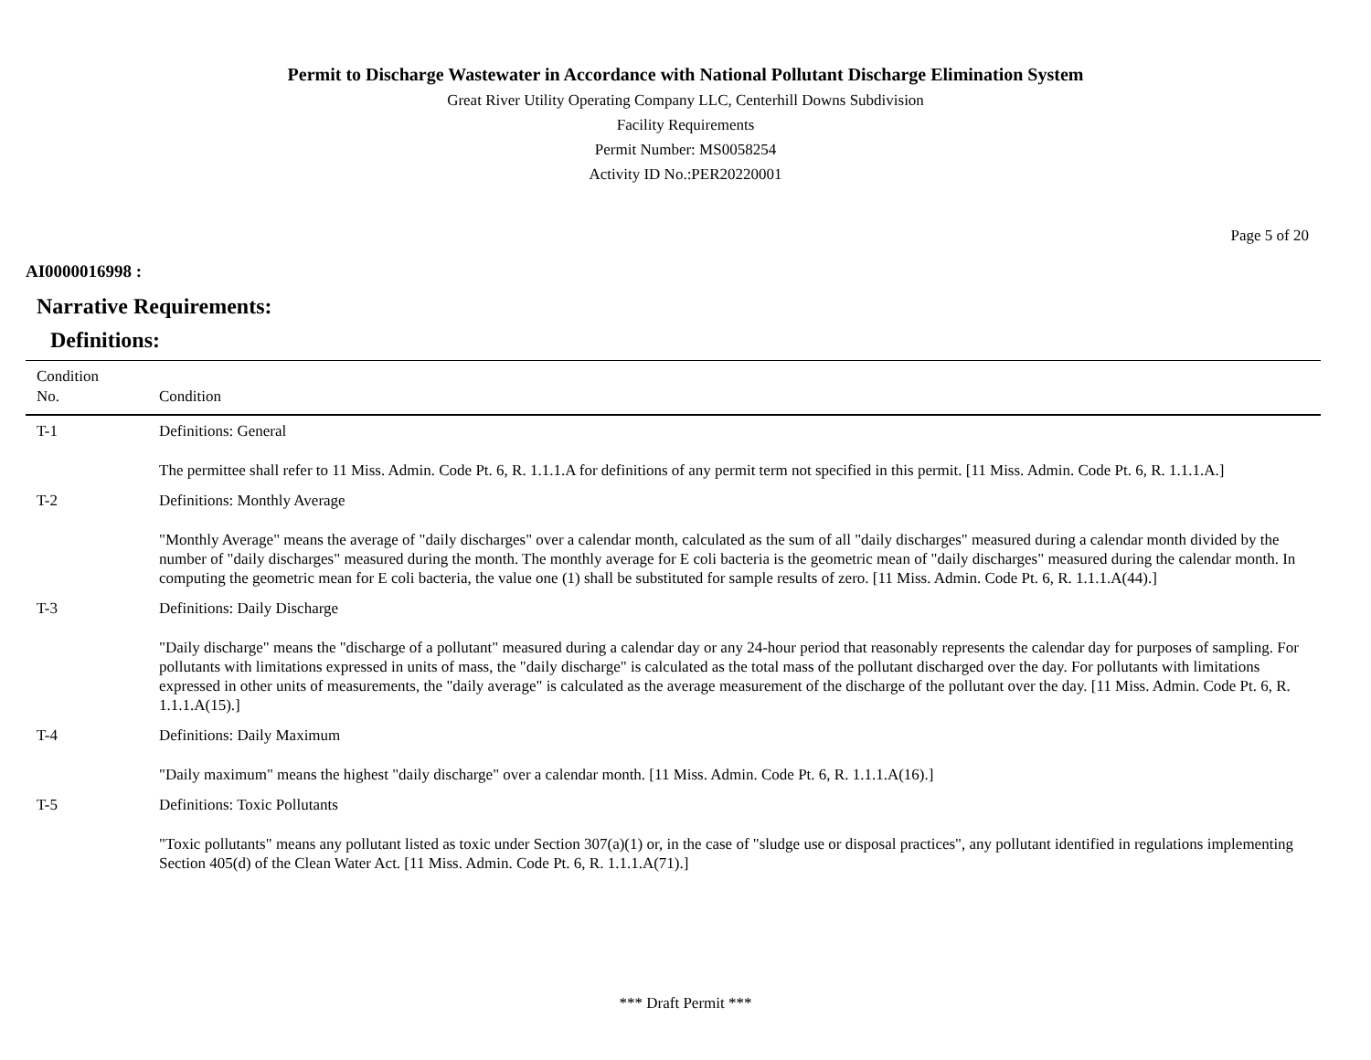Permit to Discharge Wastewater in Accordance with National Pollutant Discharge Elimination System
Great River Utility Operating Company LLC, Centerhill Downs Subdivision
Facility Requirements
Permit Number: MS0058254
Activity ID No.:PER20220001
Page 5 of 20
AI0000016998 :
Narrative Requirements:
Definitions:
| Condition No. | Condition |
| --- | --- |
| T-1 | Definitions: General The permittee shall refer to 11 Miss. Admin. Code Pt. 6, R. 1.1.1.A for definitions of any permit term not specified in this permit. [11 Miss. Admin. Code Pt. 6, R. 1.1.1.A.] |
| T-2 | Definitions: Monthly Average "Monthly Average" means the average of "daily discharges" over a calendar month, calculated as the sum of all "daily discharges" measured during a calendar month divided by the number of "daily discharges" measured during the month. The monthly average for E coli bacteria is the geometric mean of "daily discharges" measured during the calendar month. In computing the geometric mean for E coli bacteria, the value one (1) shall be substituted for sample results of zero. [11 Miss. Admin. Code Pt. 6, R. 1.1.1.A(44).] |
| T-3 | Definitions: Daily Discharge "Daily discharge" means the "discharge of a pollutant" measured during a calendar day or any 24-hour period that reasonably represents the calendar day for purposes of sampling. For pollutants with limitations expressed in units of mass, the "daily discharge" is calculated as the total mass of the pollutant discharged over the day. For pollutants with limitations expressed in other units of measurements, the "daily average" is calculated as the average measurement of the discharge of the pollutant over the day. [11 Miss. Admin. Code Pt. 6, R. 1.1.1.A(15).] |
| T-4 | Definitions: Daily Maximum "Daily maximum" means the highest "daily discharge" over a calendar month. [11 Miss. Admin. Code Pt. 6, R. 1.1.1.A(16).] |
| T-5 | Definitions: Toxic Pollutants "Toxic pollutants" means any pollutant listed as toxic under Section 307(a)(1) or, in the case of "sludge use or disposal practices", any pollutant identified in regulations implementing Section 405(d) of the Clean Water Act. [11 Miss. Admin. Code Pt. 6, R. 1.1.1.A(71).] |
*** Draft Permit ***